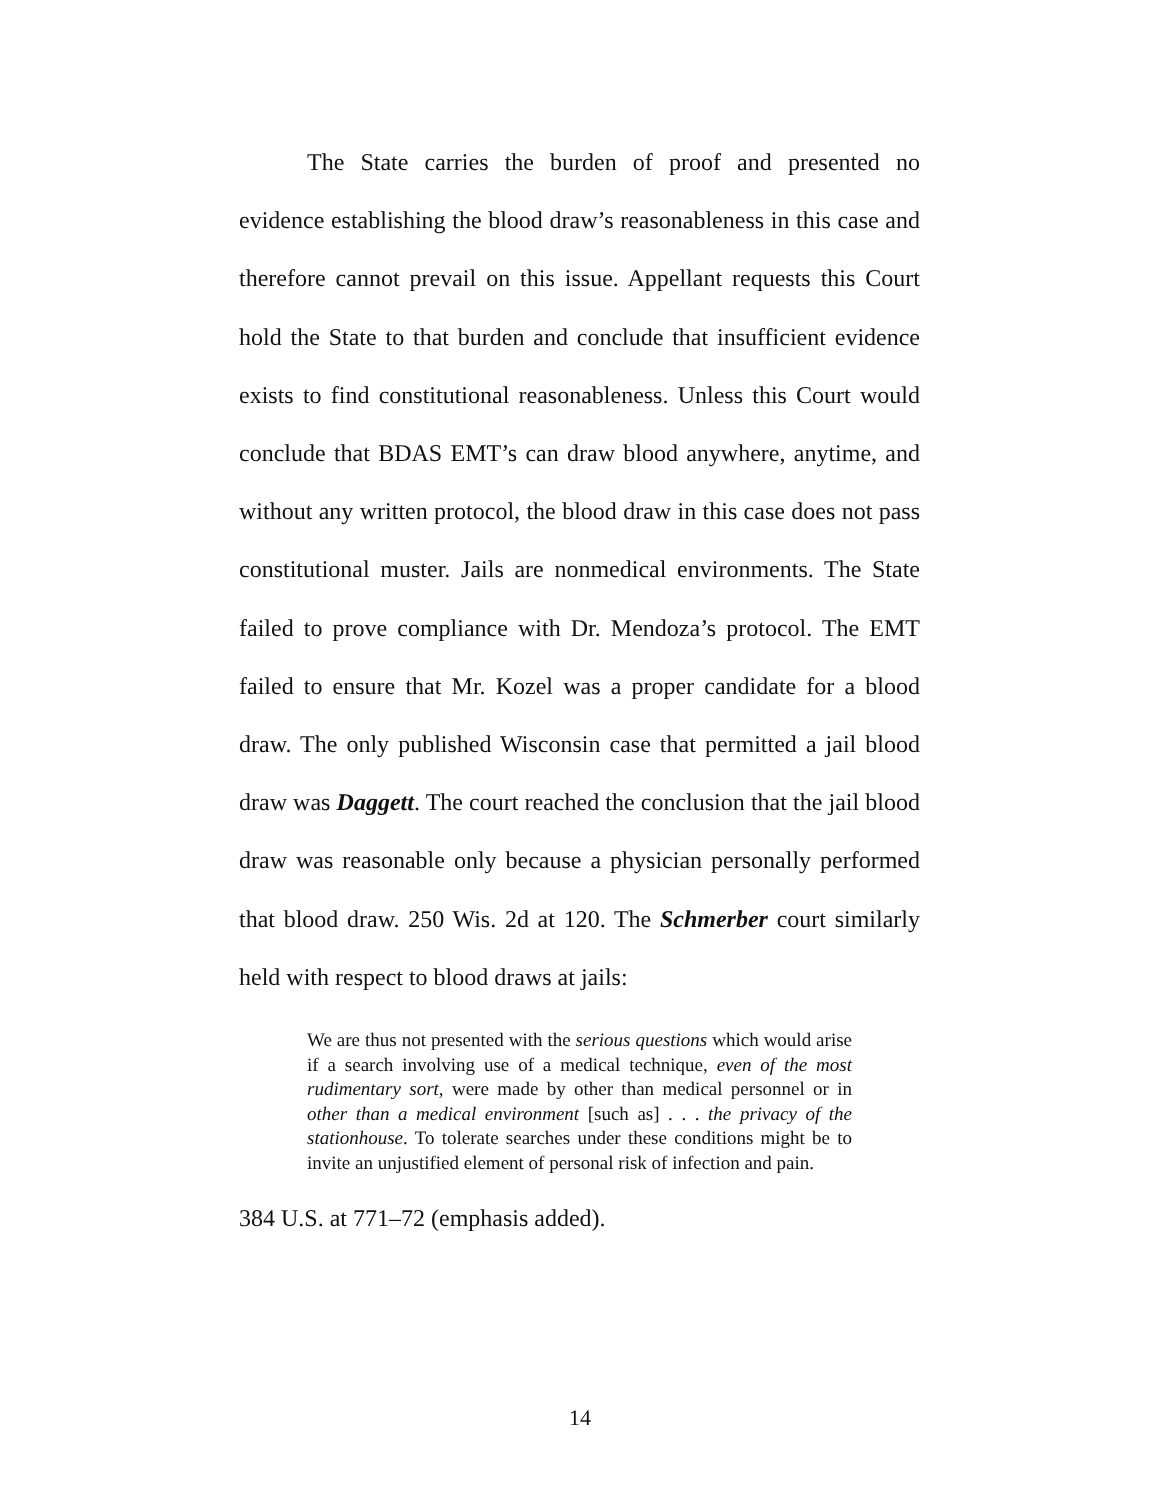The State carries the burden of proof and presented no evidence establishing the blood draw’s reasonableness in this case and therefore cannot prevail on this issue. Appellant requests this Court hold the State to that burden and conclude that insufficient evidence exists to find constitutional reasonableness. Unless this Court would conclude that BDAS EMT’s can draw blood anywhere, anytime, and without any written protocol, the blood draw in this case does not pass constitutional muster. Jails are nonmedical environments. The State failed to prove compliance with Dr. Mendoza’s protocol. The EMT failed to ensure that Mr. Kozel was a proper candidate for a blood draw. The only published Wisconsin case that permitted a jail blood draw was Daggett. The court reached the conclusion that the jail blood draw was reasonable only because a physician personally performed that blood draw. 250 Wis. 2d at 120. The Schmerber court similarly held with respect to blood draws at jails:
We are thus not presented with the serious questions which would arise if a search involving use of a medical technique, even of the most rudimentary sort, were made by other than medical personnel or in other than a medical environment [such as] . . . the privacy of the stationhouse. To tolerate searches under these conditions might be to invite an unjustified element of personal risk of infection and pain.
384 U.S. at 771–72 (emphasis added).
14